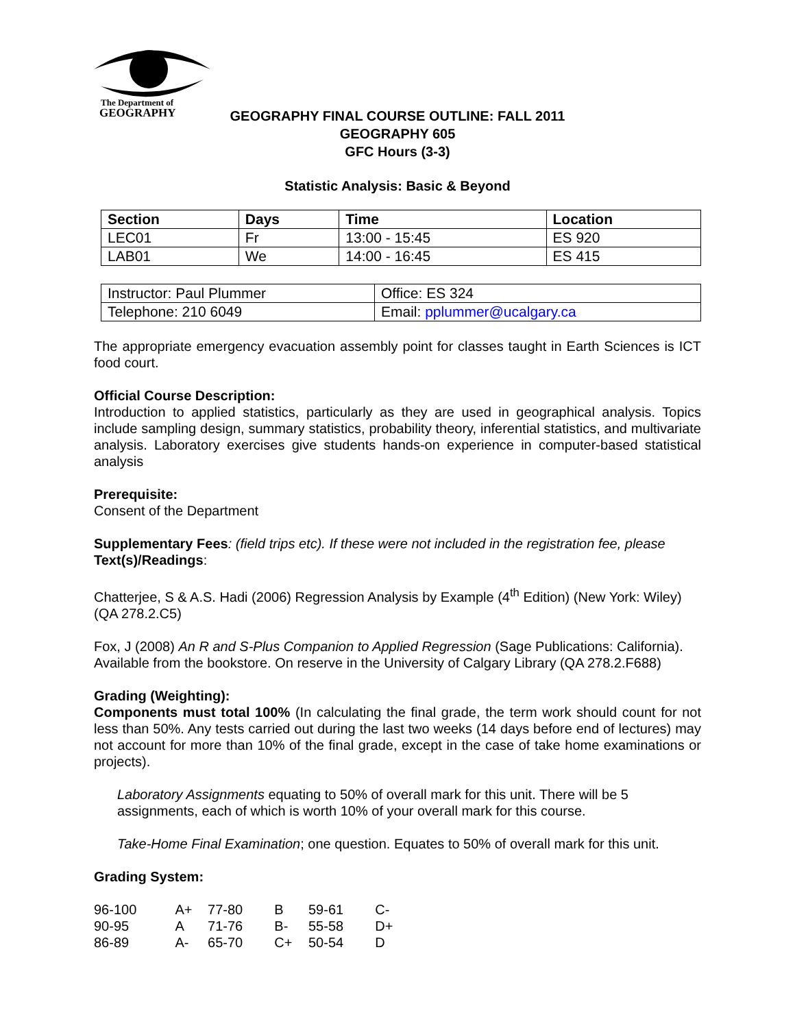The Department of
GEOGRAPHY
GEOGRAPHY FINAL COURSE OUTLINE: FALL 2011
GEOGRAPHY 605
GFC Hours (3-3)
Statistic Analysis: Basic & Beyond
| Section | Days | Time | Location |
| --- | --- | --- | --- |
| LEC01 | Fr | 13:00 - 15:45 | ES 920 |
| LAB01 | We | 14:00 - 16:45 | ES 415 |
| Instructor: Paul Plummer | Office: ES 324 |
| Telephone: 210 6049 | Email: pplummer@ucalgary.ca |
The appropriate emergency evacuation assembly point for classes taught in Earth Sciences is ICT food court.
Official Course Description:
Introduction to applied statistics, particularly as they are used in geographical analysis. Topics include sampling design, summary statistics, probability theory, inferential statistics, and multivariate analysis. Laboratory exercises give students hands-on experience in computer-based statistical analysis
Prerequisite:
Consent of the Department
Supplementary Fees: (field trips etc). If these were not included in the registration fee, please
Text(s)/Readings:
Chatterjee, S & A.S. Hadi (2006) Regression Analysis by Example (4<sup>th</sup> Edition) (New York: Wiley) (QA 278.2.C5)
Fox, J (2008) An R and S-Plus Companion to Applied Regression (Sage Publications: California). Available from the bookstore. On reserve in the University of Calgary Library (QA 278.2.F688)
Grading (Weighting):
Components must total 100% (In calculating the final grade, the term work should count for not less than 50%. Any tests carried out during the last two weeks (14 days before end of lectures) may not account for more than 10% of the final grade, except in the case of take home examinations or projects).
Laboratory Assignments equating to 50% of overall mark for this unit. There will be 5 assignments, each of which is worth 10% of your overall mark for this course.
Take-Home Final Examination; one question. Equates to 50% of overall mark for this unit.
Grading System:
| 96-100 | A+ | 77-80 | B | 59-61 | C- |
| 90-95 | A | 71-76 | B- | 55-58 | D+ |
| 86-89 | A- | 65-70 | C+ | 50-54 | D |